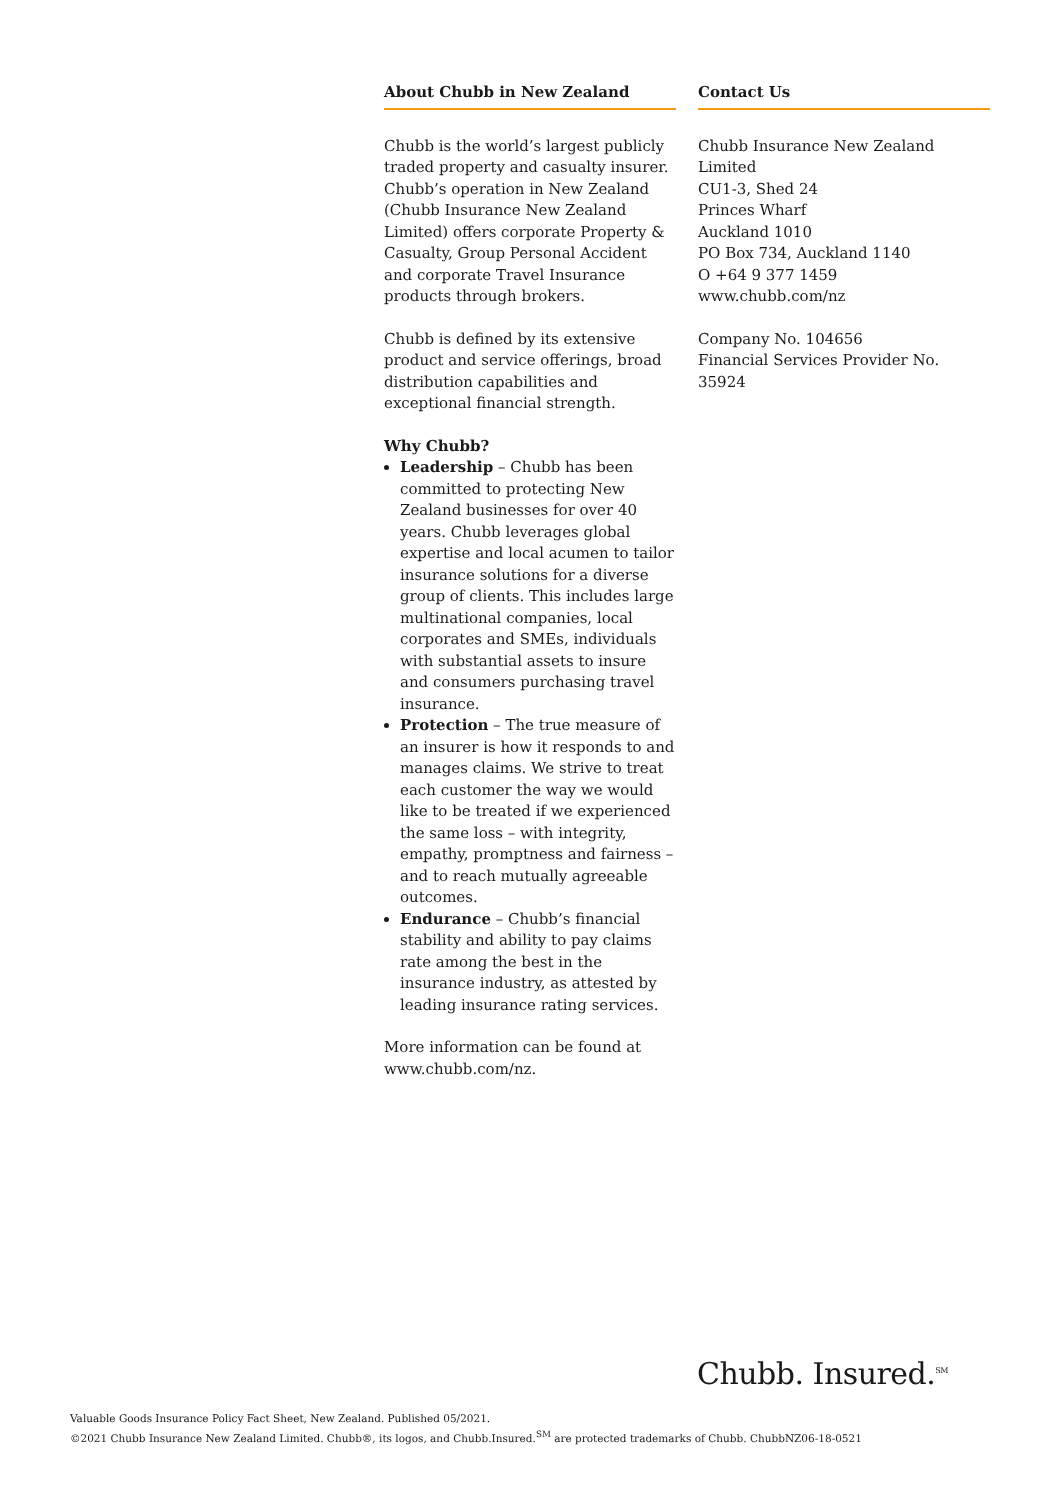About Chubb in New Zealand
Chubb is the world’s largest publicly traded property and casualty insurer. Chubb’s operation in New Zealand (Chubb Insurance New Zealand Limited) offers corporate Property & Casualty, Group Personal Accident and corporate Travel Insurance products through brokers.
Chubb is defined by its extensive product and service offerings, broad distribution capabilities and exceptional financial strength.
Why Chubb?
Leadership – Chubb has been committed to protecting New Zealand businesses for over 40 years. Chubb leverages global expertise and local acumen to tailor insurance solutions for a diverse group of clients. This includes large multinational companies, local corporates and SMEs, individuals with substantial assets to insure and consumers purchasing travel insurance.
Protection – The true measure of an insurer is how it responds to and manages claims. We strive to treat each customer the way we would like to be treated if we experienced the same loss – with integrity, empathy, promptness and fairness – and to reach mutually agreeable outcomes.
Endurance – Chubb’s financial stability and ability to pay claims rate among the best in the insurance industry, as attested by leading insurance rating services.
More information can be found at www.chubb.com/nz.
Contact Us
Chubb Insurance New Zealand Limited
CU1-3, Shed 24
Princes Wharf
Auckland 1010
PO Box 734, Auckland 1140
O +64 9 377 1459
www.chubb.com/nz
Company No. 104656
Financial Services Provider No. 35924
Chubb. Insured.<sup>SM</sup>
Valuable Goods Insurance Policy Fact Sheet, New Zealand. Published 05/2021.
©2021 Chubb Insurance New Zealand Limited. Chubb®, its logos, and Chubb.Insured.<sup>SM</sup> are protected trademarks of Chubb. ChubbNZ06-18-0521